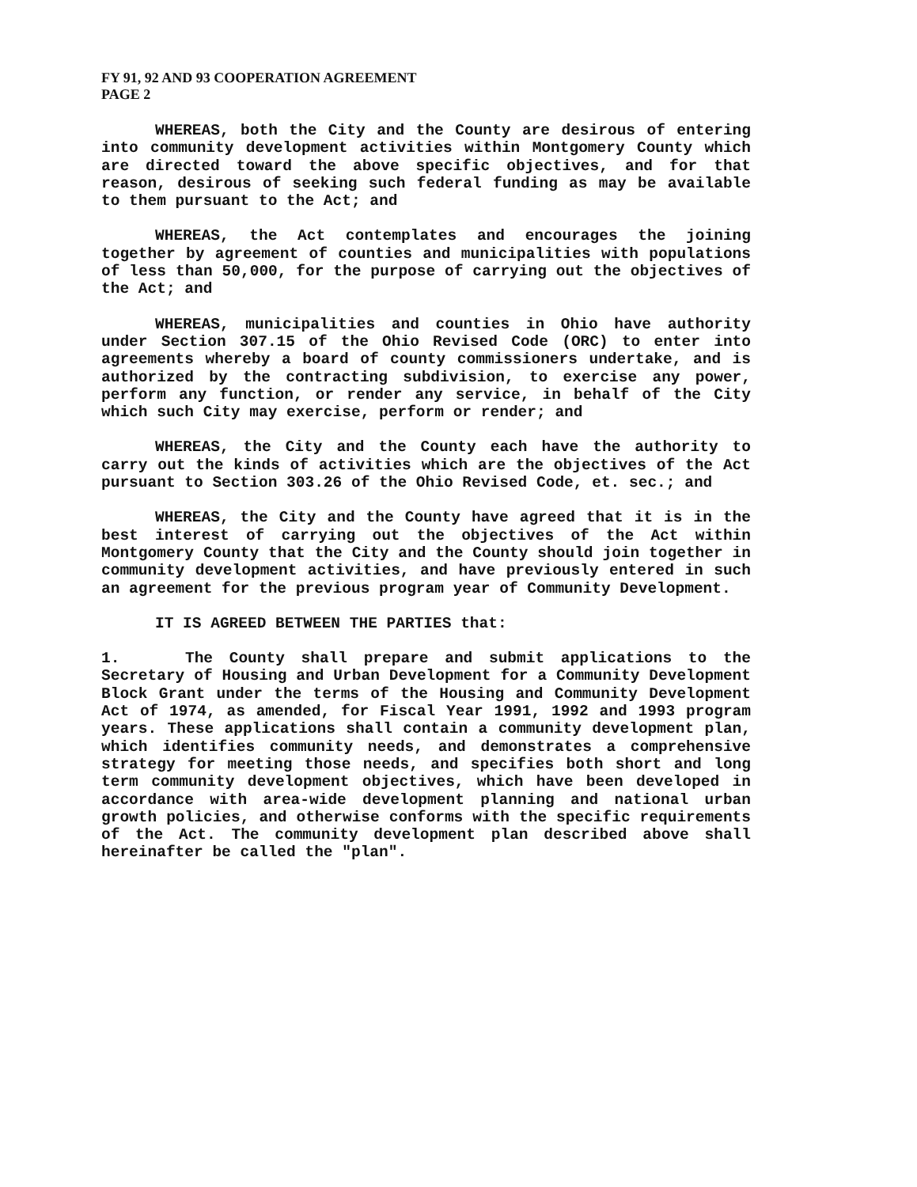FY 91, 92 AND 93 COOPERATION AGREEMENT
PAGE 2
WHEREAS, both the City and the County are desirous of entering into community development activities within Montgomery County which are directed toward the above specific objectives, and for that reason, desirous of seeking such federal funding as may be available to them pursuant to the Act; and
WHEREAS, the Act contemplates and encourages the joining together by agreement of counties and municipalities with populations of less than 50,000, for the purpose of carrying out the objectives of the Act; and
WHEREAS, municipalities and counties in Ohio have authority under Section 307.15 of the Ohio Revised Code (ORC) to enter into agreements whereby a board of county commissioners undertake, and is authorized by the contracting subdivision, to exercise any power, perform any function, or render any service, in behalf of the City which such City may exercise, perform or render; and
WHEREAS, the City and the County each have the authority to carry out the kinds of activities which are the objectives of the Act pursuant to Section 303.26 of the Ohio Revised Code, et. sec.; and
WHEREAS, the City and the County have agreed that it is in the best interest of carrying out the objectives of the Act within Montgomery County that the City and the County should join together in community development activities, and have previously entered in such an agreement for the previous program year of Community Development.
IT IS AGREED BETWEEN THE PARTIES that:
1. The County shall prepare and submit applications to the Secretary of Housing and Urban Development for a Community Development Block Grant under the terms of the Housing and Community Development Act of 1974, as amended, for Fiscal Year 1991, 1992 and 1993 program years. These applications shall contain a community development plan, which identifies community needs, and demonstrates a comprehensive strategy for meeting those needs, and specifies both short and long term community development objectives, which have been developed in accordance with area-wide development planning and national urban growth policies, and otherwise conforms with the specific requirements of the Act. The community development plan described above shall hereinafter be called the "plan".